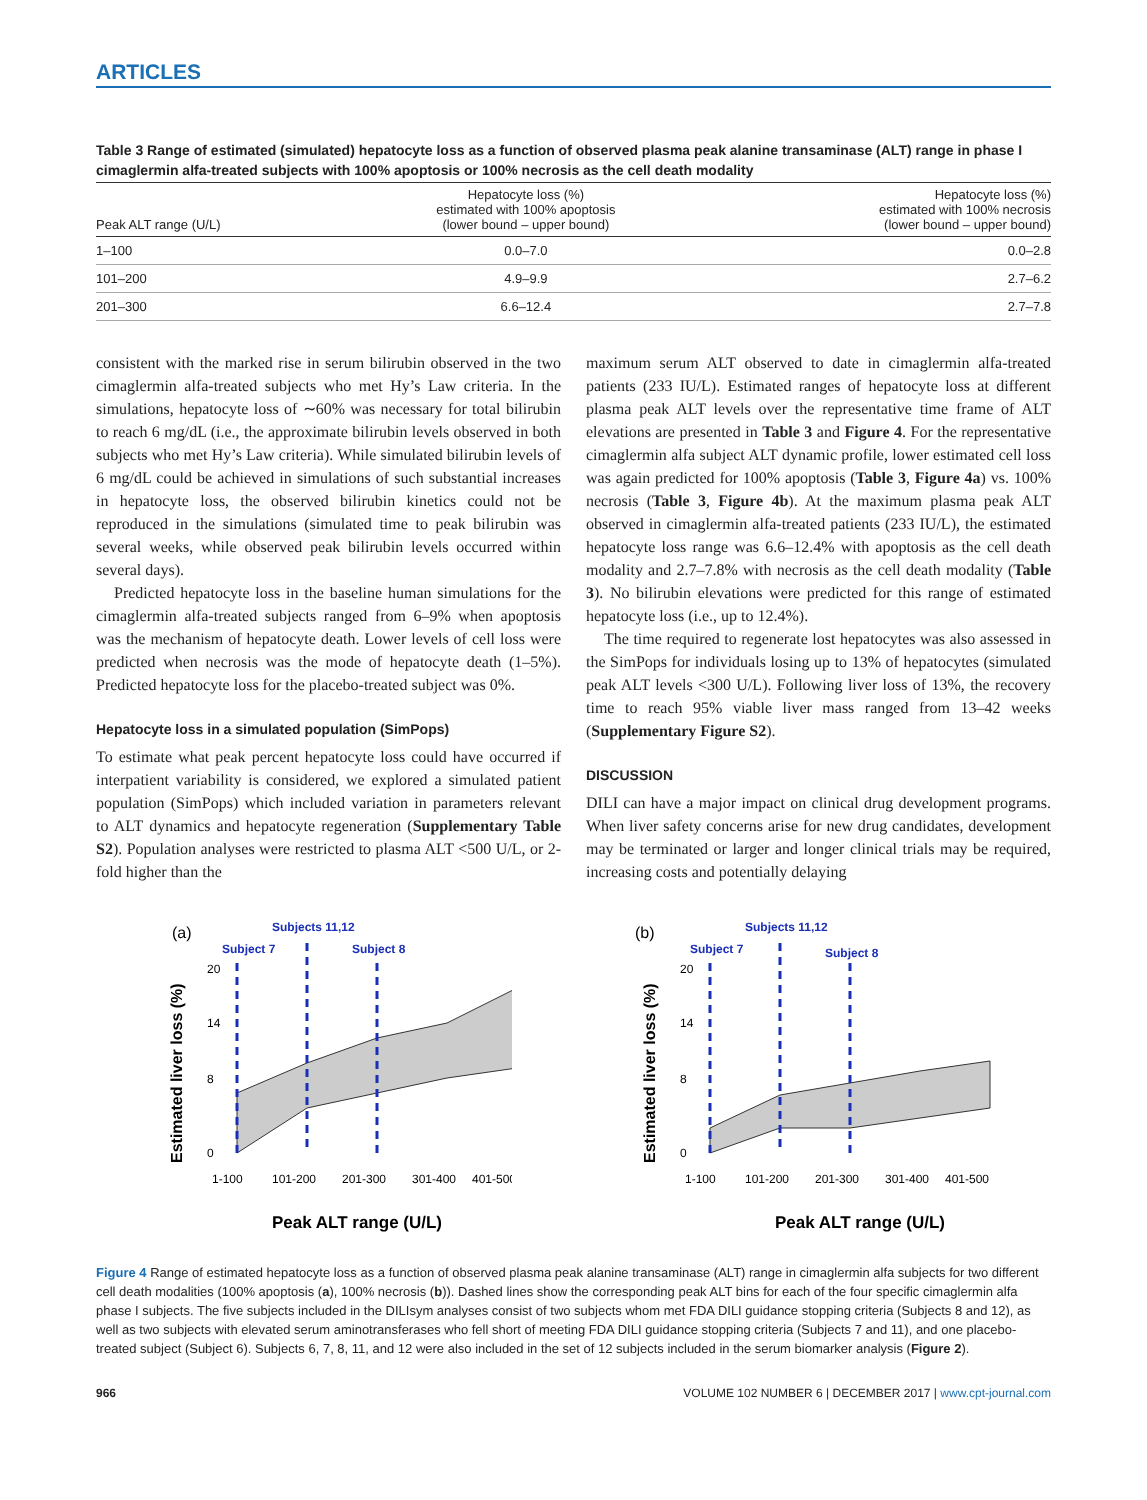ARTICLES
Table 3 Range of estimated (simulated) hepatocyte loss as a function of observed plasma peak alanine transaminase (ALT) range in phase I cimaglermin alfa-treated subjects with 100% apoptosis or 100% necrosis as the cell death modality
| Peak ALT range (U/L) | Hepatocyte loss (%) estimated with 100% apoptosis (lower bound – upper bound) | Hepatocyte loss (%) estimated with 100% necrosis (lower bound – upper bound) |
| --- | --- | --- |
| 1–100 | 0.0–7.0 | 0.0–2.8 |
| 101–200 | 4.9–9.9 | 2.7–6.2 |
| 201–300 | 6.6–12.4 | 2.7–7.8 |
consistent with the marked rise in serum bilirubin observed in the two cimaglermin alfa-treated subjects who met Hy’s Law criteria. In the simulations, hepatocyte loss of ∼60% was necessary for total bilirubin to reach 6 mg/dL (i.e., the approximate bilirubin levels observed in both subjects who met Hy’s Law criteria). While simulated bilirubin levels of 6 mg/dL could be achieved in simulations of such substantial increases in hepatocyte loss, the observed bilirubin kinetics could not be reproduced in the simulations (simulated time to peak bilirubin was several weeks, while observed peak bilirubin levels occurred within several days).
Predicted hepatocyte loss in the baseline human simulations for the cimaglermin alfa-treated subjects ranged from 6–9% when apoptosis was the mechanism of hepatocyte death. Lower levels of cell loss were predicted when necrosis was the mode of hepatocyte death (1–5%). Predicted hepatocyte loss for the placebo-treated subject was 0%.
Hepatocyte loss in a simulated population (SimPops)
To estimate what peak percent hepatocyte loss could have occurred if interpatient variability is considered, we explored a simulated patient population (SimPops) which included variation in parameters relevant to ALT dynamics and hepatocyte regeneration (Supplementary Table S2). Population analyses were restricted to plasma ALT <500 U/L, or 2-fold higher than the
maximum serum ALT observed to date in cimaglermin alfa-treated patients (233 IU/L). Estimated ranges of hepatocyte loss at different plasma peak ALT levels over the representative time frame of ALT elevations are presented in Table 3 and Figure 4. For the representative cimaglermin alfa subject ALT dynamic profile, lower estimated cell loss was again predicted for 100% apoptosis (Table 3, Figure 4a) vs. 100% necrosis (Table 3, Figure 4b). At the maximum plasma peak ALT observed in cimaglermin alfa-treated patients (233 IU/L), the estimated hepatocyte loss range was 6.6–12.4% with apoptosis as the cell death modality and 2.7–7.8% with necrosis as the cell death modality (Table 3). No bilirubin elevations were predicted for this range of estimated hepatocyte loss (i.e., up to 12.4%).
The time required to regenerate lost hepatocytes was also assessed in the SimPops for individuals losing up to 13% of hepatocytes (simulated peak ALT levels <300 U/L). Following liver loss of 13%, the recovery time to reach 95% viable liver mass ranged from 13–42 weeks (Supplementary Figure S2).
DISCUSSION
DILI can have a major impact on clinical drug development programs. When liver safety concerns arise for new drug candidates, development may be terminated or larger and longer clinical trials may be required, increasing costs and potentially delaying
(a)
Subjects 11,12
Subject 7
Subject 8
Estimated liver loss (%)
20
14
8
0
1-100
101-200
201-300
301-400
401-500
Peak ALT range (U/L)
(b)
Subjects 11,12
Subject 7
Subject 8
Estimated liver loss (%)
20
14
8
0
1-100
101-200
201-300
301-400
401-500
Peak ALT range (U/L)
Figure 4 Range of estimated hepatocyte loss as a function of observed plasma peak alanine transaminase (ALT) range in cimaglermin alfa subjects for two different cell death modalities (100% apoptosis (a), 100% necrosis (b)). Dashed lines show the corresponding peak ALT bins for each of the four specific cimaglermin alfa phase I subjects. The five subjects included in the DILIsym analyses consist of two subjects whom met FDA DILI guidance stopping criteria (Subjects 8 and 12), as well as two subjects with elevated serum aminotransferases who fell short of meeting FDA DILI guidance stopping criteria (Subjects 7 and 11), and one placebo-treated subject (Subject 6). Subjects 6, 7, 8, 11, and 12 were also included in the set of 12 subjects included in the serum biomarker analysis (Figure 2).
966 VOLUME 102 NUMBER 6 | DECEMBER 2017 | www.cpt-journal.com